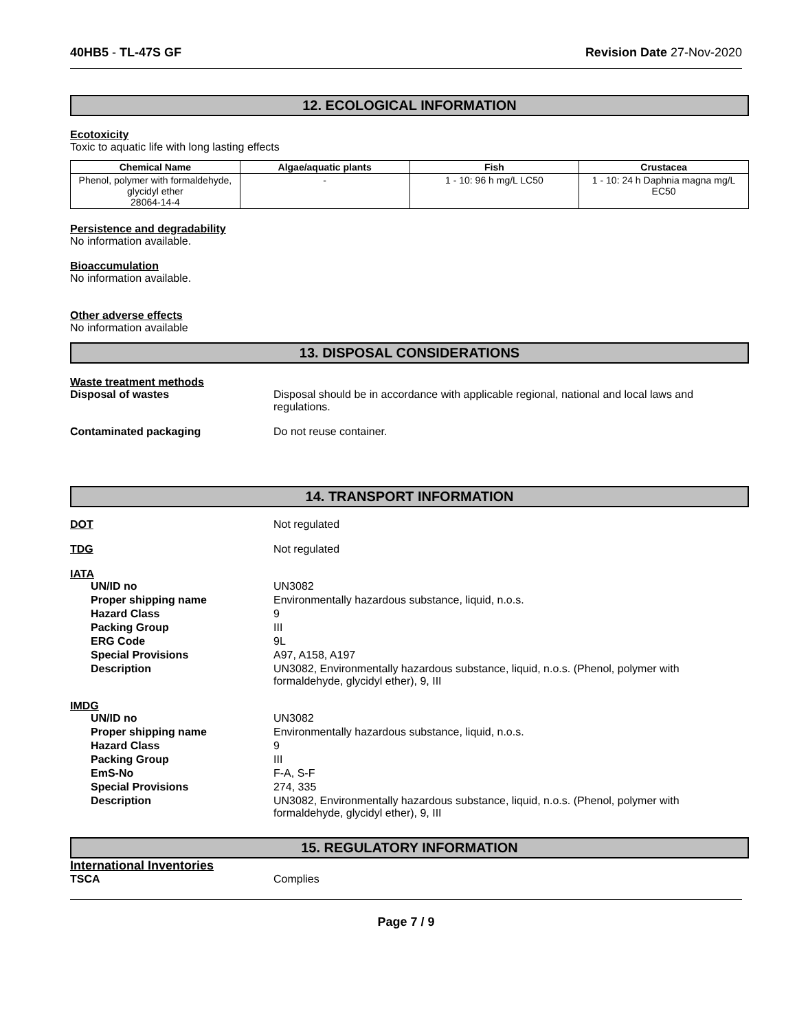40HB5 - TL-47S GF Revision Date 27-Nov-2020
12. ECOLOGICAL INFORMATION
Ecotoxicity
Toxic to aquatic life with long lasting effects
| Chemical Name | Algae/aquatic plants | Fish | Crustacea |
| --- | --- | --- | --- |
| Phenol, polymer with formaldehyde, glycidyl ether 28064-14-4 | - | 1 - 10: 96 h mg/L LC50 | 1 - 10: 24 h Daphnia magna mg/L EC50 |
Persistence and degradability
No information available.
Bioaccumulation
No information available.
Other adverse effects
No information available
13. DISPOSAL CONSIDERATIONS
Waste treatment methods
Disposal of wastes Disposal should be in accordance with applicable regional, national and local laws and regulations.
Contaminated packaging Do not reuse container.
14. TRANSPORT INFORMATION
DOT Not regulated
TDG Not regulated
IATA
UN/ID no UN3082
Proper shipping name Environmentally hazardous substance, liquid, n.o.s.
Hazard Class 9
Packing Group III
ERG Code 9L
Special Provisions A97, A158, A197
Description UN3082, Environmentally hazardous substance, liquid, n.o.s. (Phenol, polymer with formaldehyde, glycidyl ether), 9, III
IMDG
UN/ID no UN3082
Proper shipping name Environmentally hazardous substance, liquid, n.o.s.
Hazard Class 9
Packing Group III
EmS-No F-A, S-F
Special Provisions 274, 335
Description UN3082, Environmentally hazardous substance, liquid, n.o.s. (Phenol, polymer with formaldehyde, glycidyl ether), 9, III
15. REGULATORY INFORMATION
International Inventories
TSCA Complies
Page 7 / 9